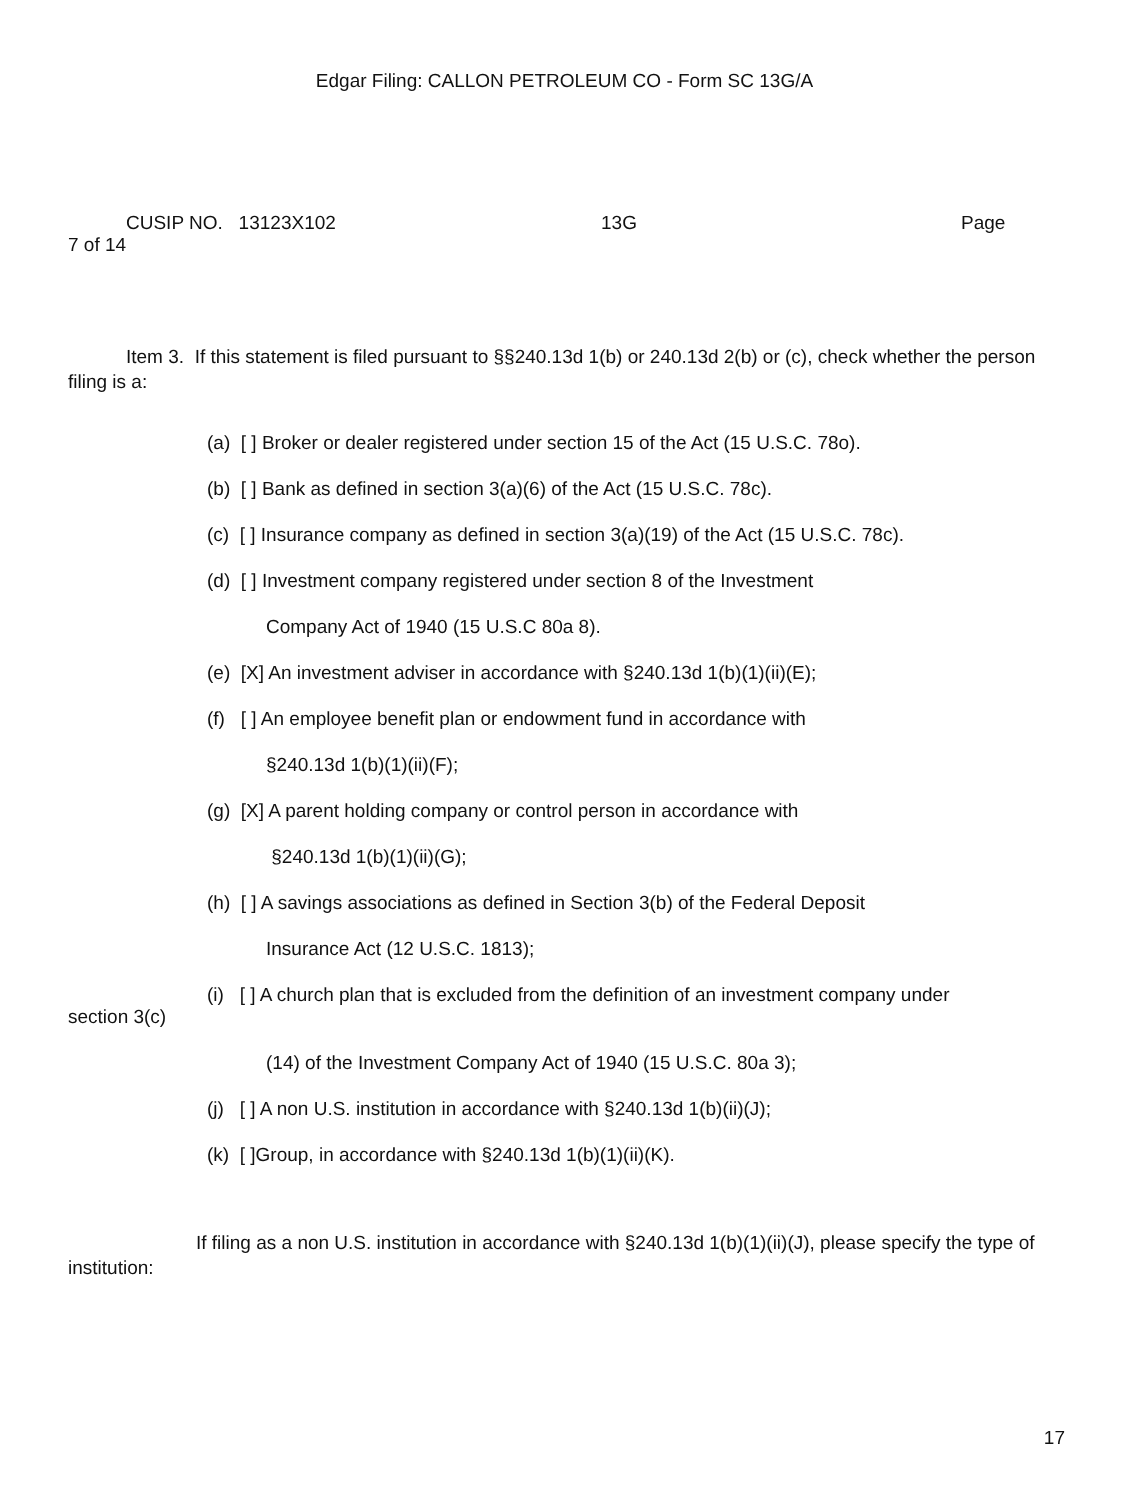Edgar Filing: CALLON PETROLEUM CO - Form SC 13G/A
CUSIP NO. 13123X102 13G Page
7 of 14
Item 3. If this statement is filed pursuant to §§240.13d 1(b) or 240.13d 2(b) or (c), check whether the person filing is a:
(a) [ ] Broker or dealer registered under section 15 of the Act (15 U.S.C. 78o).
(b) [ ] Bank as defined in section 3(a)(6) of the Act (15 U.S.C. 78c).
(c) [ ] Insurance company as defined in section 3(a)(19) of the Act (15 U.S.C. 78c).
(d) [ ] Investment company registered under section 8 of the Investment
Company Act of 1940 (15 U.S.C 80a 8).
(e) [X] An investment adviser in accordance with §240.13d 1(b)(1)(ii)(E);
(f) [ ] An employee benefit plan or endowment fund in accordance with
§240.13d 1(b)(1)(ii)(F);
(g) [X] A parent holding company or control person in accordance with
§240.13d 1(b)(1)(ii)(G);
(h) [ ] A savings associations as defined in Section 3(b) of the Federal Deposit
Insurance Act (12 U.S.C. 1813);
(i) [ ] A church plan that is excluded from the definition of an investment company under
section 3(c)
(14) of the Investment Company Act of 1940 (15 U.S.C. 80a 3);
(j) [ ] A non U.S. institution in accordance with §240.13d 1(b)(ii)(J);
(k) [ ]Group, in accordance with §240.13d 1(b)(1)(ii)(K).
If filing as a non U.S. institution in accordance with §240.13d 1(b)(1)(ii)(J), please specify the type of institution:
17